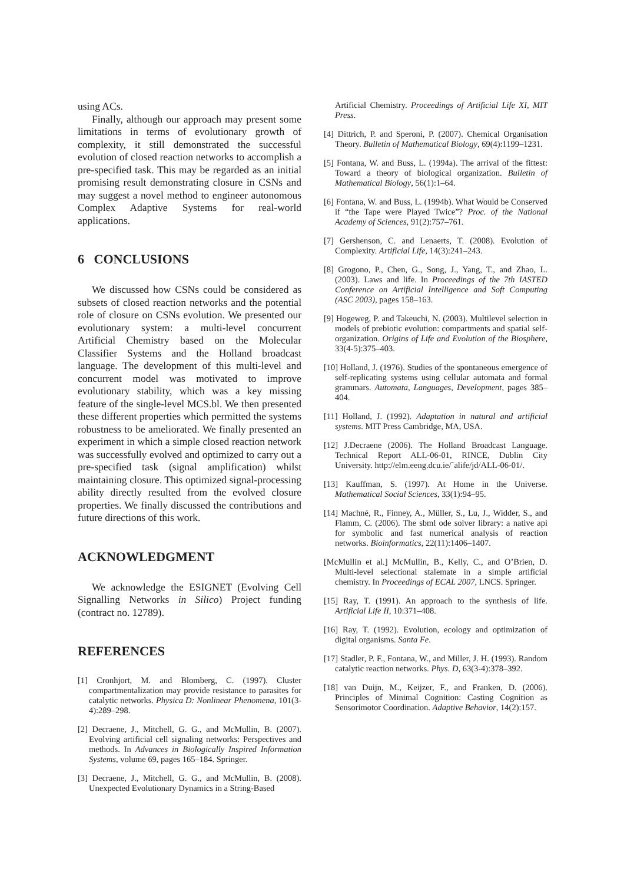using ACs.
Finally, although our approach may present some limitations in terms of evolutionary growth of complexity, it still demonstrated the successful evolution of closed reaction networks to accomplish a pre-specified task. This may be regarded as an initial promising result demonstrating closure in CSNs and may suggest a novel method to engineer autonomous Complex Adaptive Systems for real-world applications.
6 CONCLUSIONS
We discussed how CSNs could be considered as subsets of closed reaction networks and the potential role of closure on CSNs evolution. We presented our evolutionary system: a multi-level concurrent Artificial Chemistry based on the Molecular Classifier Systems and the Holland broadcast language. The development of this multi-level and concurrent model was motivated to improve evolutionary stability, which was a key missing feature of the single-level MCS.bl. We then presented these different properties which permitted the systems robustness to be ameliorated. We finally presented an experiment in which a simple closed reaction network was successfully evolved and optimized to carry out a pre-specified task (signal amplification) whilst maintaining closure. This optimized signal-processing ability directly resulted from the evolved closure properties. We finally discussed the contributions and future directions of this work.
ACKNOWLEDGMENT
We acknowledge the ESIGNET (Evolving Cell Signalling Networks in Silico) Project funding (contract no. 12789).
REFERENCES
[1] Cronhjort, M. and Blomberg, C. (1997). Cluster compartmentalization may provide resistance to parasites for catalytic networks. Physica D: Nonlinear Phenomena, 101(3-4):289–298.
[2] Decraene, J., Mitchell, G. G., and McMullin, B. (2007). Evolving artificial cell signaling networks: Perspectives and methods. In Advances in Biologically Inspired Information Systems, volume 69, pages 165–184. Springer.
[3] Decraene, J., Mitchell, G. G., and McMullin, B. (2008). Unexpected Evolutionary Dynamics in a String-Based
Artificial Chemistry. Proceedings of Artificial Life XI, MIT Press.
[4] Dittrich, P. and Speroni, P. (2007). Chemical Organisation Theory. Bulletin of Mathematical Biology, 69(4):1199–1231.
[5] Fontana, W. and Buss, L. (1994a). The arrival of the fittest: Toward a theory of biological organization. Bulletin of Mathematical Biology, 56(1):1–64.
[6] Fontana, W. and Buss, L. (1994b). What Would be Conserved if “the Tape were Played Twice”? Proc. of the National Academy of Sciences, 91(2):757–761.
[7] Gershenson, C. and Lenaerts, T. (2008). Evolution of Complexity. Artificial Life, 14(3):241–243.
[8] Grogono, P., Chen, G., Song, J., Yang, T., and Zhao, L. (2003). Laws and life. In Proceedings of the 7th IASTED Conference on Artificial Intelligence and Soft Computing (ASC 2003), pages 158–163.
[9] Hogeweg, P. and Takeuchi, N. (2003). Multilevel selection in models of prebiotic evolution: compartments and spatial self-organization. Origins of Life and Evolution of the Biosphere, 33(4-5):375–403.
[10] Holland, J. (1976). Studies of the spontaneous emergence of self-replicating systems using cellular automata and formal grammars. Automata, Languages, Development, pages 385–404.
[11] Holland, J. (1992). Adaptation in natural and artificial systems. MIT Press Cambridge, MA, USA.
[12] J.Decraene (2006). The Holland Broadcast Language. Technical Report ALL-06-01, RINCE, Dublin City University. http://elm.eeng.dcu.ie/˜alife/jd/ALL-06-01/.
[13] Kauffman, S. (1997). At Home in the Universe. Mathematical Social Sciences, 33(1):94–95.
[14] Machné, R., Finney, A., Müller, S., Lu, J., Widder, S., and Flamm, C. (2006). The sbml ode solver library: a native api for symbolic and fast numerical analysis of reaction networks. Bioinformatics, 22(11):1406–1407.
[McMullin et al.] McMullin, B., Kelly, C., and O’Brien, D. Multi-level selectional stalemate in a simple artificial chemistry. In Proceedings of ECAL 2007, LNCS. Springer.
[15] Ray, T. (1991). An approach to the synthesis of life. Artificial Life II, 10:371–408.
[16] Ray, T. (1992). Evolution, ecology and optimization of digital organisms. Santa Fe.
[17] Stadler, P. F., Fontana, W., and Miller, J. H. (1993). Random catalytic reaction networks. Phys. D, 63(3-4):378–392.
[18] van Duijn, M., Keijzer, F., and Franken, D. (2006). Principles of Minimal Cognition: Casting Cognition as Sensorimotor Coordination. Adaptive Behavior, 14(2):157.